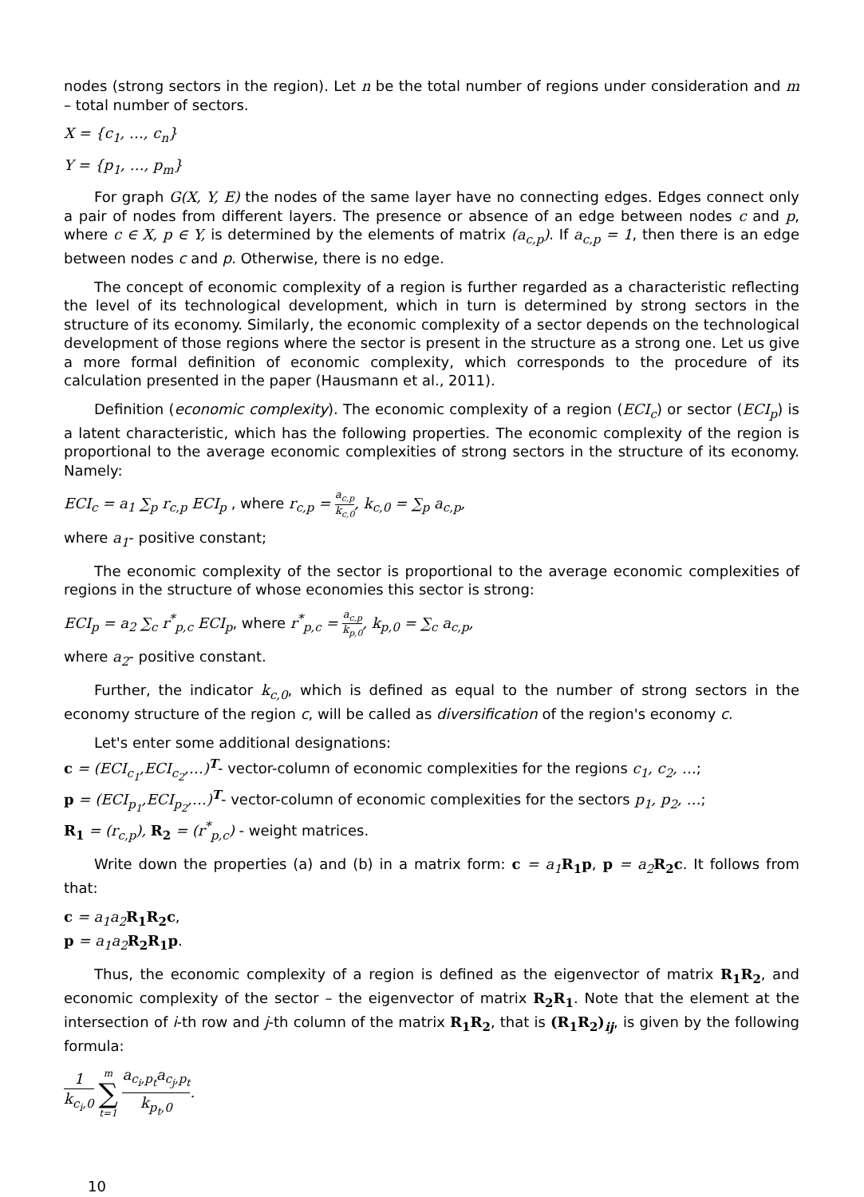nodes (strong sectors in the region). Let n be the total number of regions under consideration and m – total number of sectors.
X = {c<sub>1</sub>, …, c<sub>n</sub>}
Y = {p<sub>1</sub>, …, p<sub>m</sub>}
For graph G(X, Y, E) the nodes of the same layer have no connecting edges. Edges connect only a pair of nodes from different layers. The presence or absence of an edge between nodes c and p, where c ∈ X, p ∈ Y, is determined by the elements of matrix (a<sub>c,p</sub>). If a<sub>c,p</sub> = 1, then there is an edge between nodes c and p. Otherwise, there is no edge.
The concept of economic complexity of a region is further regarded as a characteristic reflecting the level of its technological development, which in turn is determined by strong sectors in the structure of its economy. Similarly, the economic complexity of a sector depends on the technological development of those regions where the sector is present in the structure as a strong one. Let us give a more formal definition of economic complexity, which corresponds to the procedure of its calculation presented in the paper (Hausmann et al., 2011).
Definition (economic complexity). The economic complexity of a region (ECI<sub>c</sub>) or sector (ECI<sub>p</sub>) is a latent characteristic, which has the following properties. The economic complexity of the region is proportional to the average economic complexities of strong sectors in the structure of its economy. Namely:
ECI<sub>c</sub> = a<sub>1</sub> ∑<sub>p</sub> r<sub>c,p</sub> ECI<sub>p</sub> , where r<sub>c,p</sub> = a<sub>c,p</sub> k<sub>c,0</sub>, k<sub>c,0</sub> = ∑<sub>p</sub> a<sub>c,p</sub>,
where a<sub>1</sub>- positive constant;
The economic complexity of the sector is proportional to the average economic complexities of regions in the structure of whose economies this sector is strong:
ECI<sub>p</sub> = a<sub>2</sub> ∑<sub>c</sub> r<sup>*</sup><sub>p,c</sub> ECI<sub>p</sub>, where r<sup>*</sup><sub>p,c</sub> = a<sub>c,p</sub> k<sub>p,0</sub>, k<sub>p,0</sub> = ∑<sub>c</sub> a<sub>c,p</sub>,
where a<sub>2</sub>- positive constant.
Further, the indicator k<sub>c,0</sub>, which is defined as equal to the number of strong sectors in the economy structure of the region c, will be called as diversification of the region's economy c.
Let's enter some additional designations:
c = (ECI<sub>c<sub>1</sub></sub>,ECI<sub>c<sub>2</sub></sub>,…)<sup>T</sup>- vector-column of economic complexities for the regions c<sub>1</sub>, c<sub>2</sub>, …;
p = (ECI<sub>p<sub>1</sub></sub>,ECI<sub>p<sub>2</sub></sub>,…)<sup>T</sup>- vector-column of economic complexities for the sectors p<sub>1</sub>, p<sub>2</sub>, …;
R<sub>1</sub> = (r<sub>c,p</sub>), R<sub>2</sub> = (r<sup>*</sup><sub>p,c</sub>) - weight matrices.
Write down the properties (a) and (b) in a matrix form: c = a<sub>1</sub> R<sub>1</sub>p, p = a<sub>2</sub> R<sub>2</sub>c. It follows from that:
c = a<sub>1</sub>a<sub>2</sub> R<sub>1</sub>R<sub>2</sub>c,
p = a<sub>1</sub>a<sub>2</sub> R<sub>2</sub>R<sub>1</sub>p.
Thus, the economic complexity of a region is defined as the eigenvector of matrix R<sub>1</sub>R<sub>2</sub>, and economic complexity of the sector – the eigenvector of matrix R<sub>2</sub>R<sub>1</sub>. Note that the element at the intersection of i-th row and j-th column of the matrix R<sub>1</sub>R<sub>2</sub>, that is (R<sub>1</sub>R<sub>2</sub>)<sub>ij</sub>, is given by the following formula:
1 k<sub>c<sub>i</sub>,0</sub> m
∑
t=1 a<sub>c<sub>i</sub>,p<sub>t</sub></sub>a<sub>c<sub>j</sub>,p<sub>t</sub></sub> k<sub>p<sub>t</sub>,0</sub>.
10